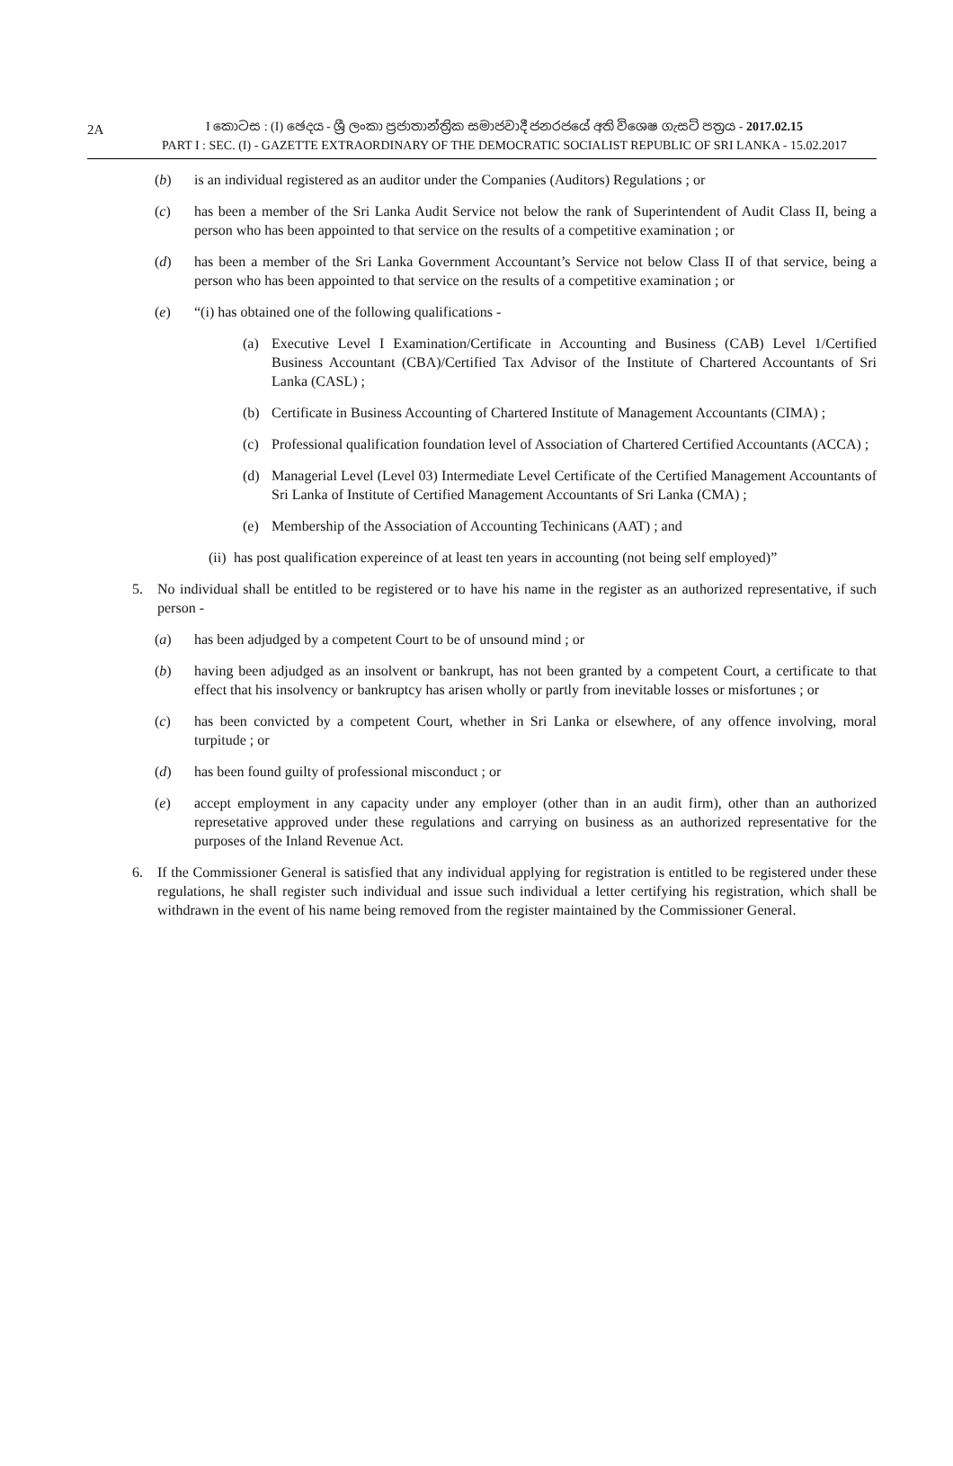2A
I කොටස : (I) ඡෙදය - ශ්‍රී ලංකා ප්‍රජාතාන්ත්‍රික සමාජවාදී ජනරජයේ අති විශෙෂ ගැසට් පත්‍රය - 2017.02.15
PART I : SEC. (I) - GAZETTE EXTRAORDINARY OF THE DEMOCRATIC SOCIALIST REPUBLIC OF SRI LANKA - 15.02.2017
(b) is an individual registered as an auditor under the Companies (Auditors) Regulations ; or
(c) has been a member of the Sri Lanka Audit Service not below the rank of Superintendent of Audit Class II, being a person who has been appointed to that service on the results of a competitive examination ; or
(d) has been a member of the Sri Lanka Government Accountant’s Service not below Class II of that service, being a person who has been appointed to that service on the results of a competitive examination ; or
(e) “(i) has obtained one of the following qualifications -
(a) Executive Level I Examination/Certificate in Accounting and Business (CAB) Level 1/Certified Business Accountant (CBA)/Certified Tax Advisor of the Institute of Chartered Accountants of Sri Lanka (CASL) ;
(b) Certificate in Business Accounting of Chartered Institute of Management Accountants (CIMA) ;
(c) Professional qualification foundation level of Association of Chartered Certified Accountants (ACCA) ;
(d) Managerial Level (Level 03) Intermediate Level Certificate of the Certified Management Accountants of Sri Lanka of Institute of Certified Management Accountants of Sri Lanka (CMA) ;
(e) Membership of the Association of Accounting Techinicans (AAT) ; and
(ii) has post qualification expereince of at least ten years in accounting (not being self employed)”
5. No individual shall be entitled to be registered or to have his name in the register as an authorized representative, if such person -
(a) has been adjudged by a competent Court to be of unsound mind ; or
(b) having been adjudged as an insolvent or bankrupt, has not been granted by a competent Court, a certificate to that effect that his insolvency or bankruptcy has arisen wholly or partly from inevitable losses or misfortunes ; or
(c) has been convicted by a competent Court, whether in Sri Lanka or elsewhere, of any offence involving, moral turpitude ; or
(d) has been found guilty of professional misconduct ; or
(e) accept employment in any capacity under any employer (other than in an audit firm), other than an authorized represetative approved under these regulations and carrying on business as an authorized representative for the purposes of the Inland Revenue Act.
6. If the Commissioner General is satisfied that any individual applying for registration is entitled to be registered under these regulations, he shall register such individual and issue such individual a letter certifying his registration, which shall be withdrawn in the event of his name being removed from the register maintained by the Commissioner General.